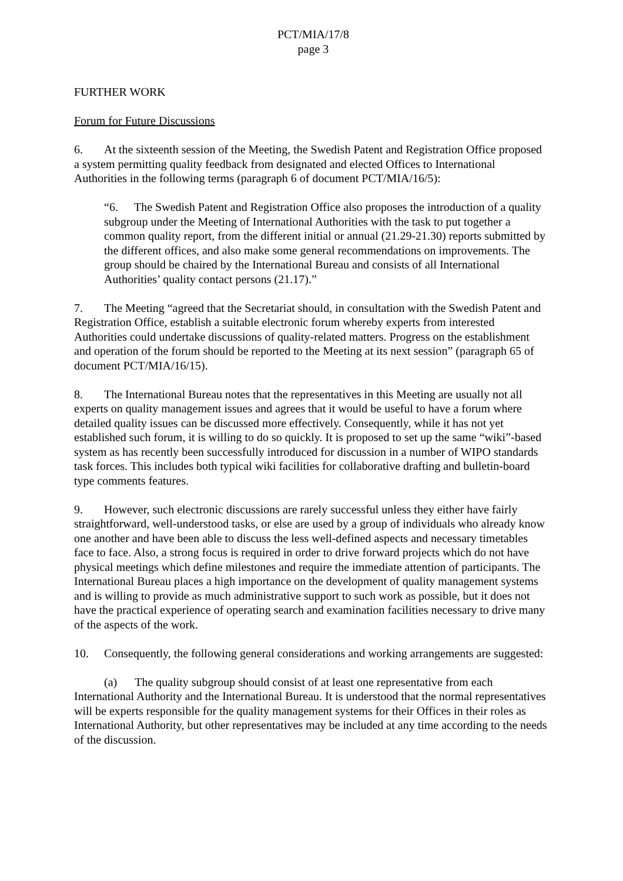PCT/MIA/17/8
page 3
FURTHER WORK
Forum for Future Discussions
6. At the sixteenth session of the Meeting, the Swedish Patent and Registration Office proposed a system permitting quality feedback from designated and elected Offices to International Authorities in the following terms (paragraph 6 of document PCT/MIA/16/5):
“6. The Swedish Patent and Registration Office also proposes the introduction of a quality subgroup under the Meeting of International Authorities with the task to put together a common quality report, from the different initial or annual (21.29-21.30) reports submitted by the different offices, and also make some general recommendations on improvements. The group should be chaired by the International Bureau and consists of all International Authorities’ quality contact persons (21.17).”
7. The Meeting “agreed that the Secretariat should, in consultation with the Swedish Patent and Registration Office, establish a suitable electronic forum whereby experts from interested Authorities could undertake discussions of quality-related matters. Progress on the establishment and operation of the forum should be reported to the Meeting at its next session” (paragraph 65 of document PCT/MIA/16/15).
8. The International Bureau notes that the representatives in this Meeting are usually not all experts on quality management issues and agrees that it would be useful to have a forum where detailed quality issues can be discussed more effectively. Consequently, while it has not yet established such forum, it is willing to do so quickly. It is proposed to set up the same “wiki”-based system as has recently been successfully introduced for discussion in a number of WIPO standards task forces. This includes both typical wiki facilities for collaborative drafting and bulletin-board type comments features.
9. However, such electronic discussions are rarely successful unless they either have fairly straightforward, well-understood tasks, or else are used by a group of individuals who already know one another and have been able to discuss the less well-defined aspects and necessary timetables face to face. Also, a strong focus is required in order to drive forward projects which do not have physical meetings which define milestones and require the immediate attention of participants. The International Bureau places a high importance on the development of quality management systems and is willing to provide as much administrative support to such work as possible, but it does not have the practical experience of operating search and examination facilities necessary to drive many of the aspects of the work.
10. Consequently, the following general considerations and working arrangements are suggested:
(a) The quality subgroup should consist of at least one representative from each International Authority and the International Bureau. It is understood that the normal representatives will be experts responsible for the quality management systems for their Offices in their roles as International Authority, but other representatives may be included at any time according to the needs of the discussion.